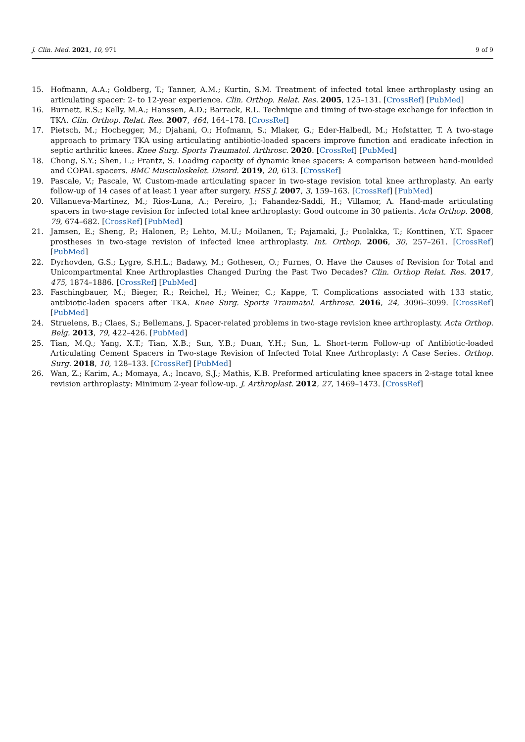J. Clin. Med. 2021, 10, 971 9 of 9
15. Hofmann, A.A.; Goldberg, T.; Tanner, A.M.; Kurtin, S.M. Treatment of infected total knee arthroplasty using an articulating spacer: 2- to 12-year experience. Clin. Orthop. Relat. Res. 2005, 125–131. [CrossRef] [PubMed]
16. Burnett, R.S.; Kelly, M.A.; Hanssen, A.D.; Barrack, R.L. Technique and timing of two-stage exchange for infection in TKA. Clin. Orthop. Relat. Res. 2007, 464, 164–178. [CrossRef]
17. Pietsch, M.; Hochegger, M.; Djahani, O.; Hofmann, S.; Mlaker, G.; Eder-Halbedl, M.; Hofstatter, T. A two-stage approach to primary TKA using articulating antibiotic-loaded spacers improve function and eradicate infection in septic arthritic knees. Knee Surg. Sports Traumatol. Arthrosc. 2020. [CrossRef] [PubMed]
18. Chong, S.Y.; Shen, L.; Frantz, S. Loading capacity of dynamic knee spacers: A comparison between hand-moulded and COPAL spacers. BMC Musculoskelet. Disord. 2019, 20, 613. [CrossRef]
19. Pascale, V.; Pascale, W. Custom-made articulating spacer in two-stage revision total knee arthroplasty. An early follow-up of 14 cases of at least 1 year after surgery. HSS J. 2007, 3, 159–163. [CrossRef] [PubMed]
20. Villanueva-Martinez, M.; Rios-Luna, A.; Pereiro, J.; Fahandez-Saddi, H.; Villamor, A. Hand-made articulating spacers in two-stage revision for infected total knee arthroplasty: Good outcome in 30 patients. Acta Orthop. 2008, 79, 674–682. [CrossRef] [PubMed]
21. Jamsen, E.; Sheng, P.; Halonen, P.; Lehto, M.U.; Moilanen, T.; Pajamaki, J.; Puolakka, T.; Konttinen, Y.T. Spacer prostheses in two-stage revision of infected knee arthroplasty. Int. Orthop. 2006, 30, 257–261. [CrossRef] [PubMed]
22. Dyrhovden, G.S.; Lygre, S.H.L.; Badawy, M.; Gothesen, O.; Furnes, O. Have the Causes of Revision for Total and Unicompartmental Knee Arthroplasties Changed During the Past Two Decades? Clin. Orthop Relat. Res. 2017, 475, 1874–1886. [CrossRef] [PubMed]
23. Faschingbauer, M.; Bieger, R.; Reichel, H.; Weiner, C.; Kappe, T. Complications associated with 133 static, antibiotic-laden spacers after TKA. Knee Surg. Sports Traumatol. Arthrosc. 2016, 24, 3096–3099. [CrossRef] [PubMed]
24. Struelens, B.; Claes, S.; Bellemans, J. Spacer-related problems in two-stage revision knee arthroplasty. Acta Orthop. Belg. 2013, 79, 422–426. [PubMed]
25. Tian, M.Q.; Yang, X.T.; Tian, X.B.; Sun, Y.B.; Duan, Y.H.; Sun, L. Short-term Follow-up of Antibiotic-loaded Articulating Cement Spacers in Two-stage Revision of Infected Total Knee Arthroplasty: A Case Series. Orthop. Surg. 2018, 10, 128–133. [CrossRef] [PubMed]
26. Wan, Z.; Karim, A.; Momaya, A.; Incavo, S.J.; Mathis, K.B. Preformed articulating knee spacers in 2-stage total knee revision arthroplasty: Minimum 2-year follow-up. J. Arthroplast. 2012, 27, 1469–1473. [CrossRef]